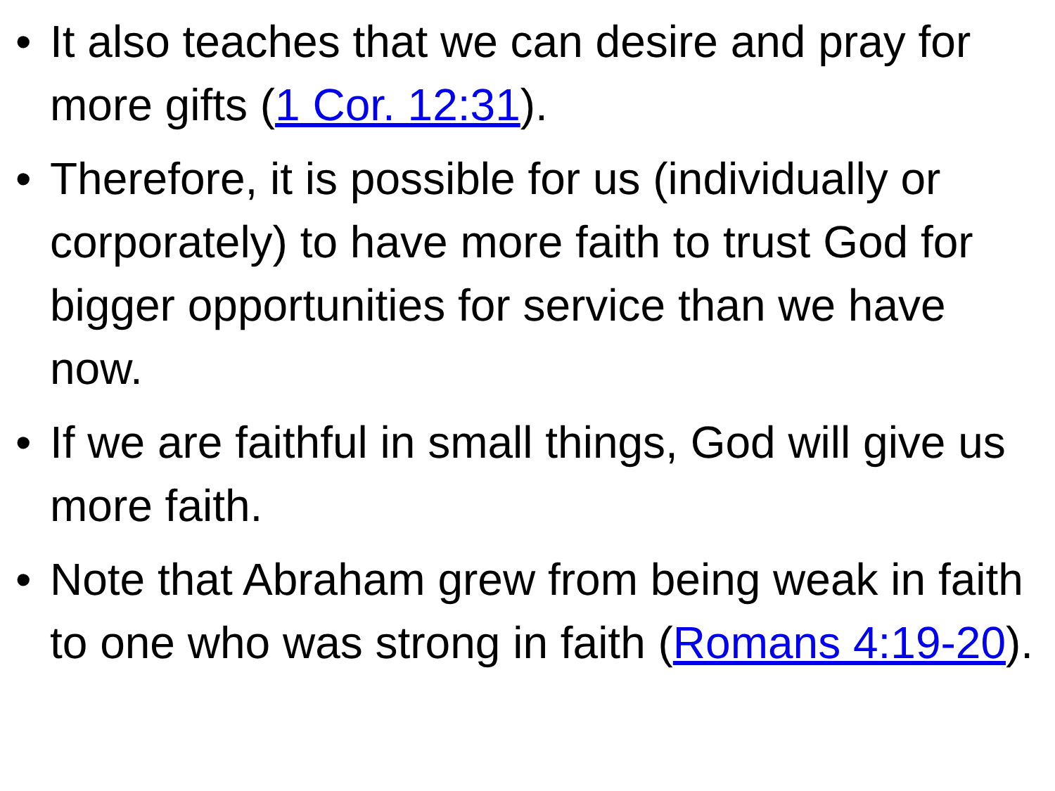• It also teaches that we can desire and pray for more gifts (1 Cor. 12:31).
• Therefore, it is possible for us (individually or corporately) to have more faith to trust God for bigger opportunities for service than we have now.
• If we are faithful in small things, God will give us more faith.
• Note that Abraham grew from being weak in faith to one who was strong in faith (Romans 4:19-20).